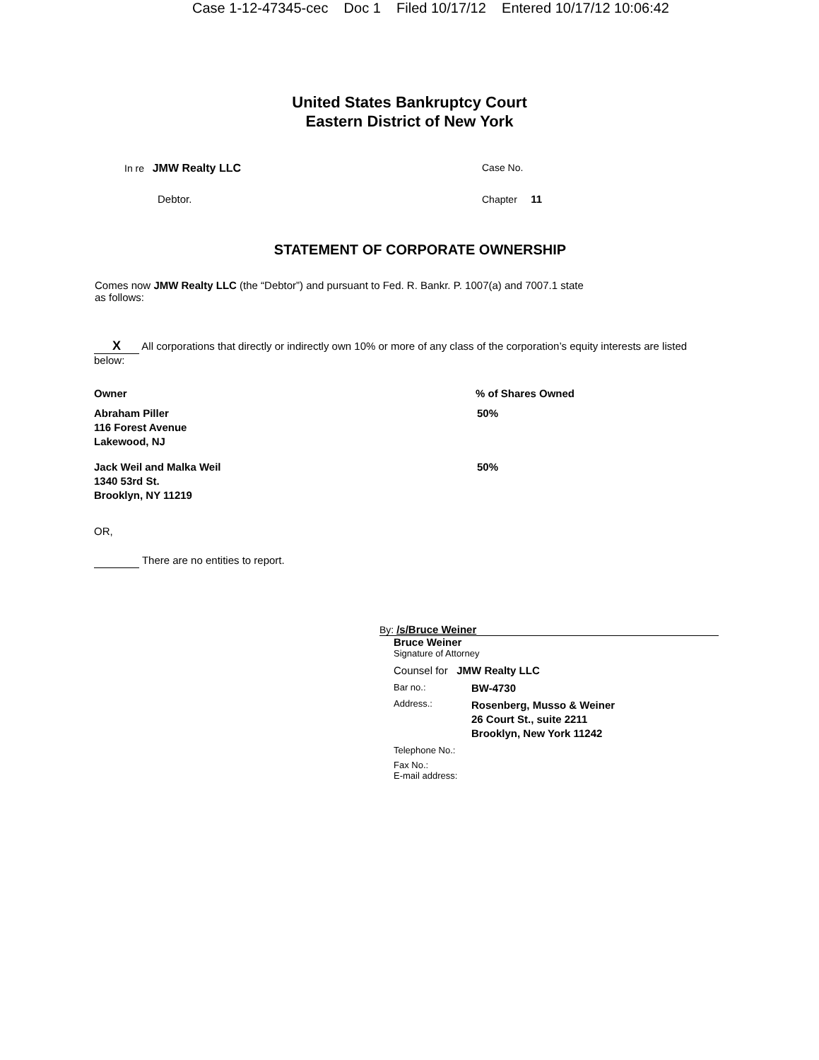Case 1-12-47345-cec Doc 1 Filed 10/17/12 Entered 10/17/12 10:06:42
United States Bankruptcy Court
Eastern District of New York
In re JMW Realty LLC Case No.
Debtor. Chapter 11
STATEMENT OF CORPORATE OWNERSHIP
Comes now JMW Realty LLC (the “Debtor”) and pursuant to Fed. R. Bankr. P. 1007(a) and 7007.1 state as follows:
X All corporations that directly or indirectly own 10% or more of any class of the corporation’s equity interests are listed below:
Owner % of Shares Owned
Abraham Piller
116 Forest Avenue
Lakewood, NJ
50%
Jack Weil and Malka Weil
1340 53rd St.
Brooklyn, NY 11219
50%
OR,
There are no entities to report.
By: /s/Bruce Weiner
Bruce Weiner
Signature of Attorney
Counsel for JMW Realty LLC
Bar no.:
BW-4730
Address.:
Rosenberg, Musso & Weiner
26 Court St., suite 2211
Brooklyn, New York 11242
Telephone No.:
Fax No.:
E-mail address: